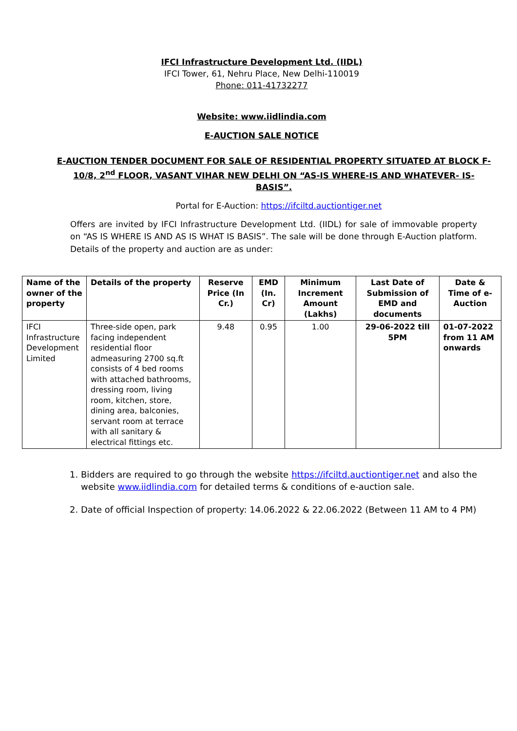IFCI Infrastructure Development Ltd. (IIDL)
IFCI Tower, 61, Nehru Place, New Delhi-110019
Phone: 011-41732277
Website: www.iidlindia.com
E-AUCTION SALE NOTICE
E-AUCTION TENDER DOCUMENT FOR SALE OF RESIDENTIAL PROPERTY SITUATED AT BLOCK F-10/8, 2<sup>nd</sup> FLOOR, VASANT VIHAR NEW DELHI ON “AS-IS WHERE-IS AND WHATEVER- IS-BASIS”.
Portal for E-Auction: https://ifciltd.auctiontiger.net
Offers are invited by IFCI Infrastructure Development Ltd. (IIDL) for sale of immovable property on “AS IS WHERE IS AND AS IS WHAT IS BASIS”. The sale will be done through E-Auction platform. Details of the property and auction are as under:
| Name of the owner of the property | Details of the property | Reserve Price (In Cr.) | EMD (In. Cr) | Minimum Increment Amount (Lakhs) | Last Date of Submission of EMD and documents | Date & Time of e-Auction |
| --- | --- | --- | --- | --- | --- | --- |
| IFCI Infrastructure Development Limited | Three-side open, park facing independent residential floor admeasuring 2700 sq.ft consists of 4 bed rooms with attached bathrooms, dressing room, living room, kitchen, store, dining area, balconies, servant room at terrace with all sanitary & electrical fittings etc. | 9.48 | 0.95 | 1.00 | 29-06-2022 till 5PM | 01-07-2022 from 11 AM onwards |
1. Bidders are required to go through the website https://ifciltd.auctiontiger.net and also the website www.iidlindia.com for detailed terms & conditions of e-auction sale.
2. Date of official Inspection of property: 14.06.2022 & 22.06.2022 (Between 11 AM to 4 PM)